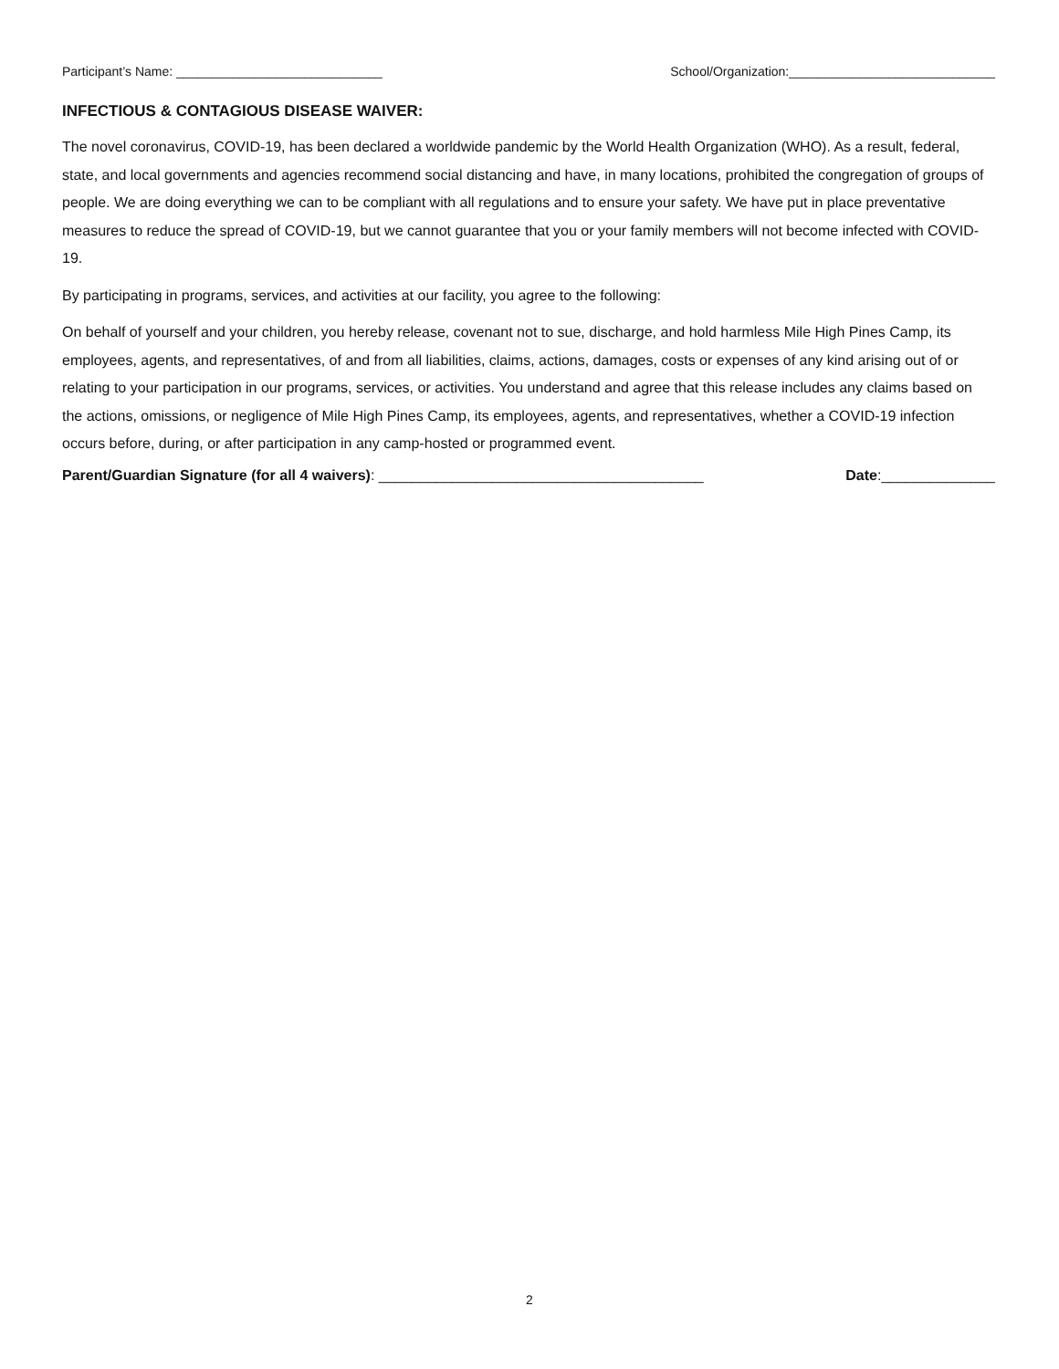Participant’s Name: _____________________________ School/Organization:_____________________________
INFECTIOUS & CONTAGIOUS DISEASE WAIVER:
The novel coronavirus, COVID-19, has been declared a worldwide pandemic by the World Health Organization (WHO). As a result, federal, state, and local governments and agencies recommend social distancing and have, in many locations, prohibited the congregation of groups of people. We are doing everything we can to be compliant with all regulations and to ensure your safety. We have put in place preventative measures to reduce the spread of COVID-19, but we cannot guarantee that you or your family members will not become infected with COVID-19.
By participating in programs, services, and activities at our facility, you agree to the following:
On behalf of yourself and your children, you hereby release, covenant not to sue, discharge, and hold harmless Mile High Pines Camp, its employees, agents, and representatives, of and from all liabilities, claims, actions, damages, costs or expenses of any kind arising out of or relating to your participation in our programs, services, or activities. You understand and agree that this release includes any claims based on the actions, omissions, or negligence of Mile High Pines Camp, its employees, agents, and representatives, whether a COVID-19 infection occurs before, during, or after participation in any camp-hosted or programmed event.
Parent/Guardian Signature (for all 4 waivers): ________________________________________ Date:______________
2